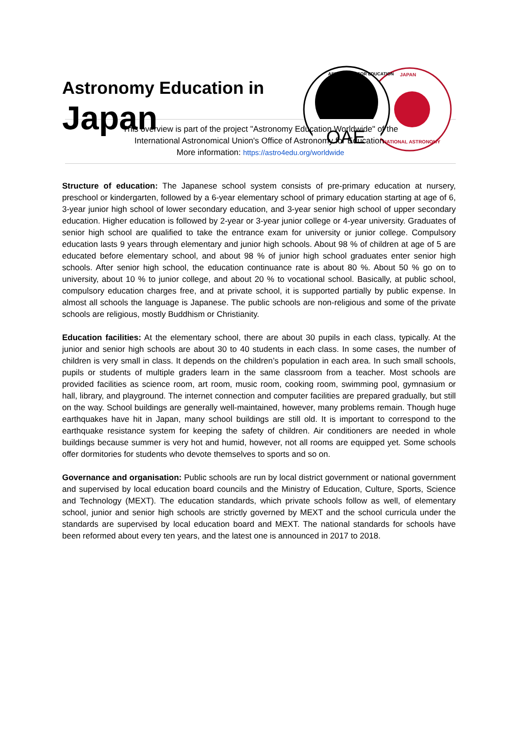Astronomy Education in
Japan
JAPAN
NATIONAL ASTRONOMY
OAE
ASTRONOMY FOR EDUCATION
This overview is part of the project "Astronomy Education Worldwide" of the
International Astronomical Union's Office of Astronomy for Education.
More information: https://astro4edu.org/worldwide
Structure of education: The Japanese school system consists of pre-primary education at nursery, preschool or kindergarten, followed by a 6-year elementary school of primary education starting at age of 6, 3-year junior high school of lower secondary education, and 3-year senior high school of upper secondary education. Higher education is followed by 2-year or 3-year junior college or 4-year university. Graduates of senior high school are qualified to take the entrance exam for university or junior college. Compulsory education lasts 9 years through elementary and junior high schools. About 98 % of children at age of 5 are educated before elementary school, and about 98 % of junior high school graduates enter senior high schools. After senior high school, the education continuance rate is about 80 %. About 50 % go on to university, about 10 % to junior college, and about 20 % to vocational school. Basically, at public school, compulsory education charges free, and at private school, it is supported partially by public expense. In almost all schools the language is Japanese. The public schools are non-religious and some of the private schools are religious, mostly Buddhism or Christianity.
Education facilities: At the elementary school, there are about 30 pupils in each class, typically. At the junior and senior high schools are about 30 to 40 students in each class. In some cases, the number of children is very small in class. It depends on the children’s population in each area. In such small schools, pupils or students of multiple graders learn in the same classroom from a teacher. Most schools are provided facilities as science room, art room, music room, cooking room, swimming pool, gymnasium or hall, library, and playground. The internet connection and computer facilities are prepared gradually, but still on the way. School buildings are generally well-maintained, however, many problems remain. Though huge earthquakes have hit in Japan, many school buildings are still old. It is important to correspond to the earthquake resistance system for keeping the safety of children. Air conditioners are needed in whole buildings because summer is very hot and humid, however, not all rooms are equipped yet. Some schools offer dormitories for students who devote themselves to sports and so on.
Governance and organisation: Public schools are run by local district government or national government and supervised by local education board councils and the Ministry of Education, Culture, Sports, Science and Technology (MEXT). The education standards, which private schools follow as well, of elementary school, junior and senior high schools are strictly governed by MEXT and the school curricula under the standards are supervised by local education board and MEXT. The national standards for schools have been reformed about every ten years, and the latest one is announced in 2017 to 2018.